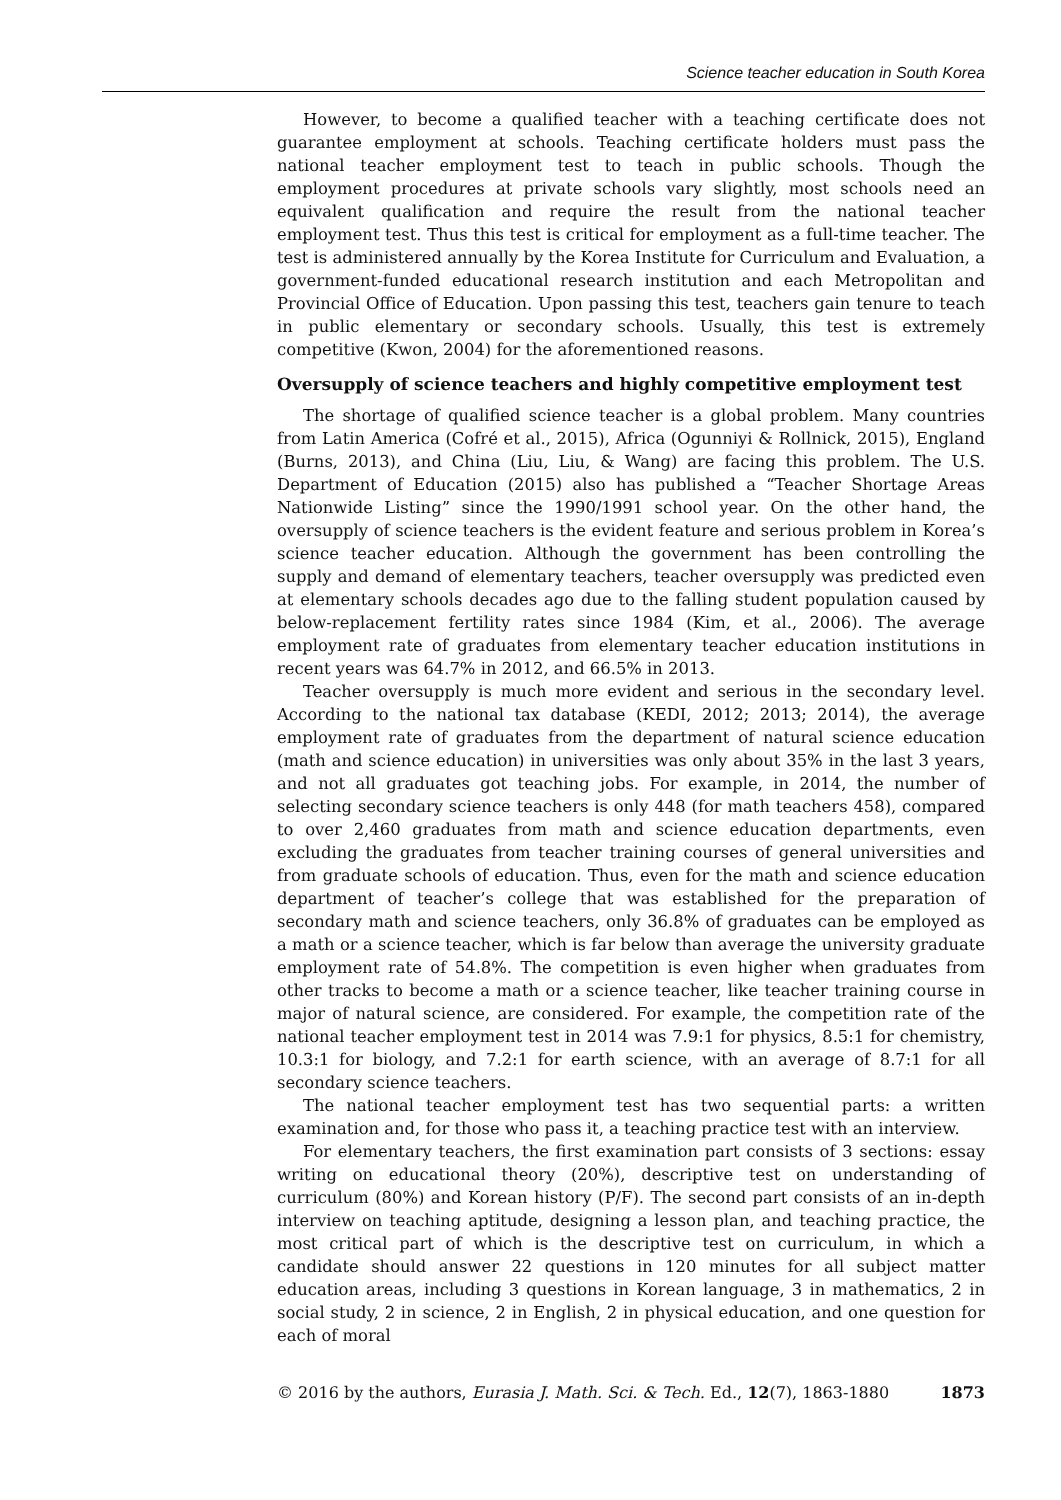Science teacher education in South Korea
However, to become a qualified teacher with a teaching certificate does not guarantee employment at schools. Teaching certificate holders must pass the national teacher employment test to teach in public schools. Though the employment procedures at private schools vary slightly, most schools need an equivalent qualification and require the result from the national teacher employment test. Thus this test is critical for employment as a full-time teacher. The test is administered annually by the Korea Institute for Curriculum and Evaluation, a government-funded educational research institution and each Metropolitan and Provincial Office of Education. Upon passing this test, teachers gain tenure to teach in public elementary or secondary schools. Usually, this test is extremely competitive (Kwon, 2004) for the aforementioned reasons.
Oversupply of science teachers and highly competitive employment test
The shortage of qualified science teacher is a global problem. Many countries from Latin America (Cofré et al., 2015), Africa (Ogunniyi & Rollnick, 2015), England (Burns, 2013), and China (Liu, Liu, & Wang) are facing this problem. The U.S. Department of Education (2015) also has published a “Teacher Shortage Areas Nationwide Listing” since the 1990/1991 school year. On the other hand, the oversupply of science teachers is the evident feature and serious problem in Korea’s science teacher education. Although the government has been controlling the supply and demand of elementary teachers, teacher oversupply was predicted even at elementary schools decades ago due to the falling student population caused by below-replacement fertility rates since 1984 (Kim, et al., 2006). The average employment rate of graduates from elementary teacher education institutions in recent years was 64.7% in 2012, and 66.5% in 2013.
Teacher oversupply is much more evident and serious in the secondary level. According to the national tax database (KEDI, 2012; 2013; 2014), the average employment rate of graduates from the department of natural science education (math and science education) in universities was only about 35% in the last 3 years, and not all graduates got teaching jobs. For example, in 2014, the number of selecting secondary science teachers is only 448 (for math teachers 458), compared to over 2,460 graduates from math and science education departments, even excluding the graduates from teacher training courses of general universities and from graduate schools of education. Thus, even for the math and science education department of teacher’s college that was established for the preparation of secondary math and science teachers, only 36.8% of graduates can be employed as a math or a science teacher, which is far below than average the university graduate employment rate of 54.8%. The competition is even higher when graduates from other tracks to become a math or a science teacher, like teacher training course in major of natural science, are considered. For example, the competition rate of the national teacher employment test in 2014 was 7.9:1 for physics, 8.5:1 for chemistry, 10.3:1 for biology, and 7.2:1 for earth science, with an average of 8.7:1 for all secondary science teachers.
The national teacher employment test has two sequential parts: a written examination and, for those who pass it, a teaching practice test with an interview.
For elementary teachers, the first examination part consists of 3 sections: essay writing on educational theory (20%), descriptive test on understanding of curriculum (80%) and Korean history (P/F). The second part consists of an in-depth interview on teaching aptitude, designing a lesson plan, and teaching practice, the most critical part of which is the descriptive test on curriculum, in which a candidate should answer 22 questions in 120 minutes for all subject matter education areas, including 3 questions in Korean language, 3 in mathematics, 2 in social study, 2 in science, 2 in English, 2 in physical education, and one question for each of moral
© 2016 by the authors, Eurasia J. Math. Sci. & Tech. Ed., 12(7), 1863-1880 1873